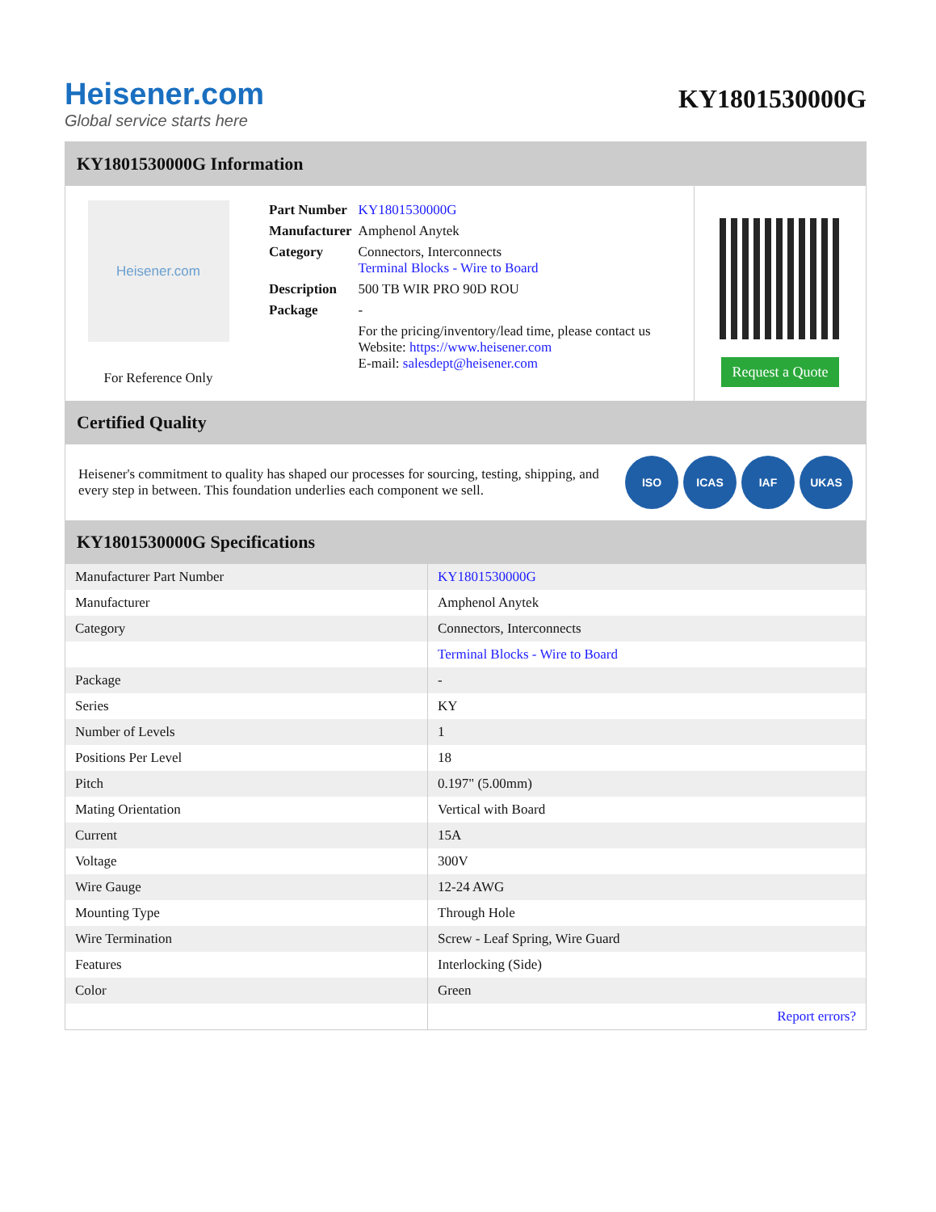Heisener.com
Global service starts here
KY1801530000G
KY1801530000G Information
Heisener.com
For Reference Only
| Part Number | KY1801530000G |
| Manufacturer | Amphenol Anytek |
| Category | Connectors, Interconnects Terminal Blocks - Wire to Board |
| Description | 500 TB WIR PRO 90D ROU |
| Package | - |
| | For the pricing/inventory/lead time, please contact us Website: https://www.heisener.com E-mail: salesdept@heisener.com |
Request a Quote
Certified Quality
Heisener's commitment to quality has shaped our processes for sourcing, testing, shipping, and every step in between. This foundation underlies each component we sell.
ISO ICAS IAF UKAS
KY1801530000G Specifications
| Manufacturer Part Number | KY1801530000G |
| Manufacturer | Amphenol Anytek |
| Category | Connectors, Interconnects |
| | Terminal Blocks - Wire to Board |
| Package | - |
| Series | KY |
| Number of Levels | 1 |
| Positions Per Level | 18 |
| Pitch | 0.197" (5.00mm) |
| Mating Orientation | Vertical with Board |
| Current | 15A |
| Voltage | 300V |
| Wire Gauge | 12-24 AWG |
| Mounting Type | Through Hole |
| Wire Termination | Screw - Leaf Spring, Wire Guard |
| Features | Interlocking (Side) |
| Color | Green |
| | Report errors? |